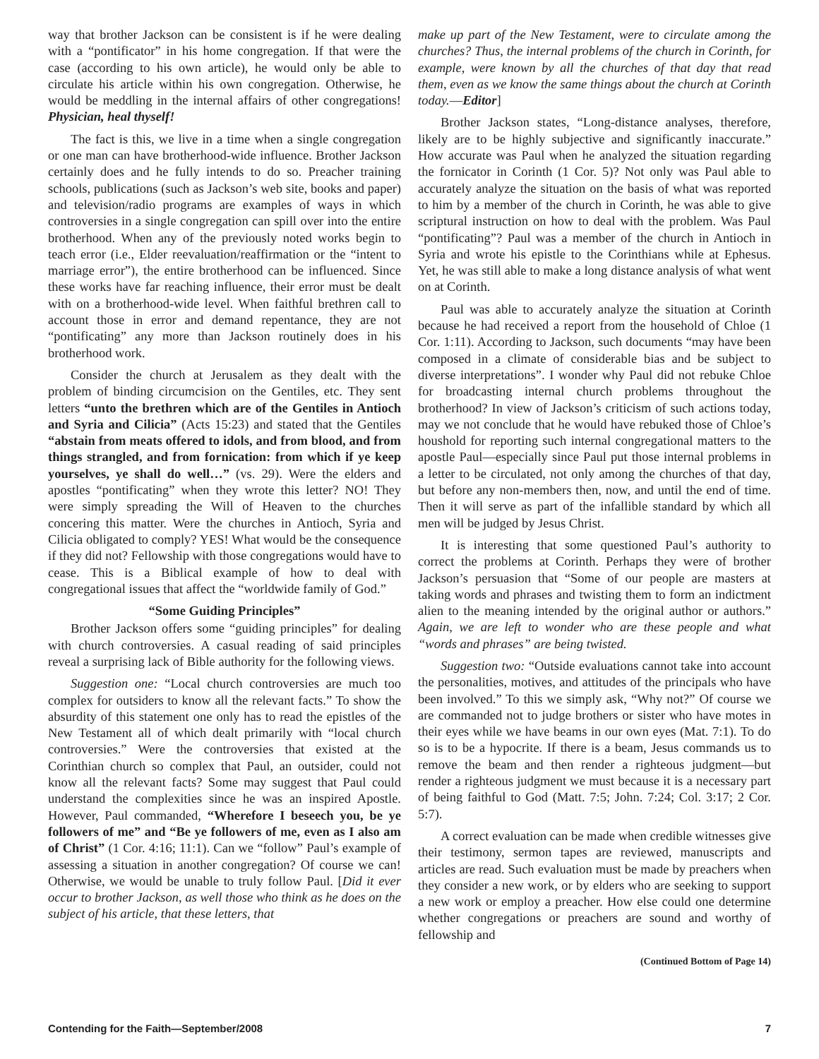way that brother Jackson can be consistent is if he were dealing with a “pontificator” in his home congregation. If that were the case (according to his own article), he would only be able to circulate his article within his own congregation. Otherwise, he would be meddling in the internal affairs of other congregations! Physician, heal thyself!
The fact is this, we live in a time when a single congregation or one man can have brotherhood-wide influence. Brother Jackson certainly does and he fully intends to do so. Preacher training schools, publications (such as Jackson’s web site, books and paper) and television/radio programs are examples of ways in which controversies in a single congregation can spill over into the entire brotherhood. When any of the previously noted works begin to teach error (i.e., Elder reevaluation/reaffirmation or the “intent to marriage error”), the entire brotherhood can be influenced. Since these works have far reaching influence, their error must be dealt with on a brotherhood-wide level. When faithful brethren call to account those in error and demand repentance, they are not “pontificating” any more than Jackson routinely does in his brotherhood work.
Consider the church at Jerusalem as they dealt with the problem of binding circumcision on the Gentiles, etc. They sent letters “unto the brethren which are of the Gentiles in Antioch and Syria and Cilicia” (Acts 15:23) and stated that the Gentiles “abstain from meats offered to idols, and from blood, and from things strangled, and from fornication: from which if ye keep yourselves, ye shall do well…” (vs. 29). Were the elders and apostles “pontificating” when they wrote this letter? NO! They were simply spreading the Will of Heaven to the churches concering this matter. Were the churches in Antioch, Syria and Cilicia obligated to comply? YES! What would be the consequence if they did not? Fellowship with those congregations would have to cease. This is a Biblical example of how to deal with congregational issues that affect the “worldwide family of God.”
“Some Guiding Principles”
Brother Jackson offers some “guiding principles” for dealing with church controversies. A casual reading of said principles reveal a surprising lack of Bible authority for the following views.
Suggestion one: “Local church controversies are much too complex for outsiders to know all the relevant facts.” To show the absurdity of this statement one only has to read the epistles of the New Testament all of which dealt primarily with “local church controversies.” Were the controversies that existed at the Corinthian church so complex that Paul, an outsider, could not know all the relevant facts? Some may suggest that Paul could understand the complexities since he was an inspired Apostle. However, Paul commanded, “Wherefore I beseech you, be ye followers of me” and “Be ye followers of me, even as I also am of Christ” (1 Cor. 4:16; 11:1). Can we “follow” Paul’s example of assessing a situation in another congregation? Of course we can! Otherwise, we would be unable to truly follow Paul. [Did it ever occur to brother Jackson, as well those who think as he does on the subject of his article, that these letters, that
make up part of the New Testament, were to circulate among the churches? Thus, the internal problems of the church in Corinth, for example, were known by all the churches of that day that read them, even as we know the same things about the church at Corinth today.—Editor]
Brother Jackson states, “Long-distance analyses, therefore, likely are to be highly subjective and significantly inaccurate.” How accurate was Paul when he analyzed the situation regarding the fornicator in Corinth (1 Cor. 5)? Not only was Paul able to accurately analyze the situation on the basis of what was reported to him by a member of the church in Corinth, he was able to give scriptural instruction on how to deal with the problem. Was Paul “pontificating”? Paul was a member of the church in Antioch in Syria and wrote his epistle to the Corinthians while at Ephesus. Yet, he was still able to make a long distance analysis of what went on at Corinth.
Paul was able to accurately analyze the situation at Corinth because he had received a report from the household of Chloe (1 Cor. 1:11). According to Jackson, such documents “may have been composed in a climate of considerable bias and be subject to diverse interpretations”. I wonder why Paul did not rebuke Chloe for broadcasting internal church problems throughout the brotherhood? In view of Jackson’s criticism of such actions today, may we not conclude that he would have rebuked those of Chloe’s houshold for reporting such internal congregational matters to the apostle Paul—especially since Paul put those internal problems in a letter to be circulated, not only among the churches of that day, but before any non-members then, now, and until the end of time. Then it will serve as part of the infallible standard by which all men will be judged by Jesus Christ.
It is interesting that some questioned Paul’s authority to correct the problems at Corinth. Perhaps they were of brother Jackson’s persuasion that “Some of our people are masters at taking words and phrases and twisting them to form an indictment alien to the meaning intended by the original author or authors.” Again, we are left to wonder who are these people and what “words and phrases” are being twisted.
Suggestion two: “Outside evaluations cannot take into account the personalities, motives, and attitudes of the principals who have been involved.” To this we simply ask, “Why not?” Of course we are commanded not to judge brothers or sister who have motes in their eyes while we have beams in our own eyes (Mat. 7:1). To do so is to be a hypocrite. If there is a beam, Jesus commands us to remove the beam and then render a righteous judgment—but render a righteous judgment we must because it is a necessary part of being faithful to God (Matt. 7:5; John. 7:24; Col. 3:17; 2 Cor. 5:7).
A correct evaluation can be made when credible witnesses give their testimony, sermon tapes are reviewed, manuscripts and articles are read. Such evaluation must be made by preachers when they consider a new work, or by elders who are seeking to support a new work or employ a preacher. How else could one determine whether congregations or preachers are sound and worthy of fellowship and
(Continued Bottom of Page 14)
Contending for the Faith—September/2008 7